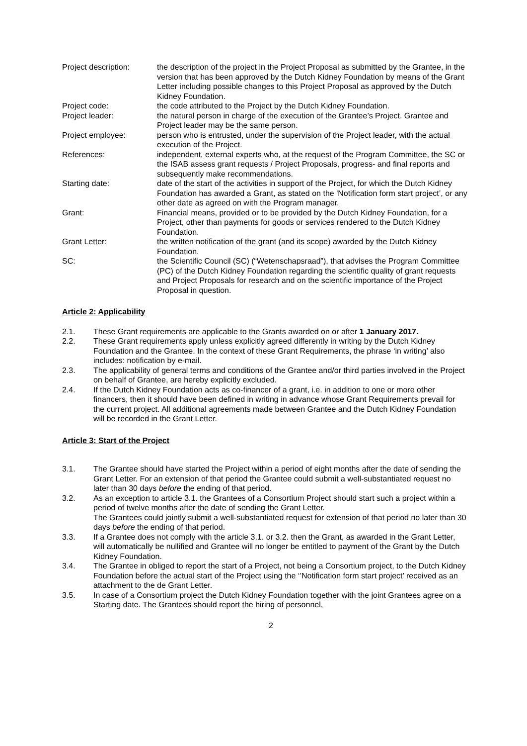Project description:
the description of the project in the Project Proposal as submitted by the Grantee, in the version that has been approved by the Dutch Kidney Foundation by means of the Grant Letter including possible changes to this Project Proposal as approved by the Dutch Kidney Foundation.
Project code: the code attributed to the Project by the Dutch Kidney Foundation.
Project leader: the natural person in charge of the execution of the Grantee’s Project. Grantee and Project leader may be the same person.
Project employee: person who is entrusted, under the supervision of the Project leader, with the actual execution of the Project.
References: independent, external experts who, at the request of the Program Committee, the SC or the ISAB assess grant requests / Project Proposals, progress- and final reports and subsequently make recommendations.
Starting date: date of the start of the activities in support of the Project, for which the Dutch Kidney Foundation has awarded a Grant, as stated on the 'Notification form start project’, or any other date as agreed on with the Program manager.
Grant: Financial means, provided or to be provided by the Dutch Kidney Foundation, for a Project, other than payments for goods or services rendered to the Dutch Kidney Foundation.
Grant Letter: the written notification of the grant (and its scope) awarded by the Dutch Kidney Foundation.
SC: the Scientific Council (SC) (“Wetenschapsraad”), that advises the Program Committee (PC) of the Dutch Kidney Foundation regarding the scientific quality of grant requests and Project Proposals for research and on the scientific importance of the Project Proposal in question.
Article 2: Applicability
2.1. These Grant requirements are applicable to the Grants awarded on or after 1 January 2017.
2.2. These Grant requirements apply unless explicitly agreed differently in writing by the Dutch Kidney Foundation and the Grantee. In the context of these Grant Requirements, the phrase ‘in writing’ also includes: notification by e-mail.
2.3. The applicability of general terms and conditions of the Grantee and/or third parties involved in the Project on behalf of Grantee, are hereby explicitly excluded.
2.4. If the Dutch Kidney Foundation acts as co-financer of a grant, i.e. in addition to one or more other financers, then it should have been defined in writing in advance whose Grant Requirements prevail for the current project. All additional agreements made between Grantee and the Dutch Kidney Foundation will be recorded in the Grant Letter.
Article 3: Start of the Project
3.1. The Grantee should have started the Project within a period of eight months after the date of sending the Grant Letter. For an extension of that period the Grantee could submit a well-substantiated request no later than 30 days before the ending of that period.
3.2. As an exception to article 3.1. the Grantees of a Consortium Project should start such a project within a period of twelve months after the date of sending the Grant Letter.
The Grantees could jointly submit a well-substantiated request for extension of that period no later than 30 days before the ending of that period.
3.3. If a Grantee does not comply with the article 3.1. or 3.2. then the Grant, as awarded in the Grant Letter, will automatically be nullified and Grantee will no longer be entitled to payment of the Grant by the Dutch Kidney Foundation.
3.4. The Grantee in obliged to report the start of a Project, not being a Consortium project, to the Dutch Kidney Foundation before the actual start of the Project using the ‘’Notification form start project’ received as an attachment to the de Grant Letter.
3.5. In case of a Consortium project the Dutch Kidney Foundation together with the joint Grantees agree on a Starting date. The Grantees should report the hiring of personnel,
2